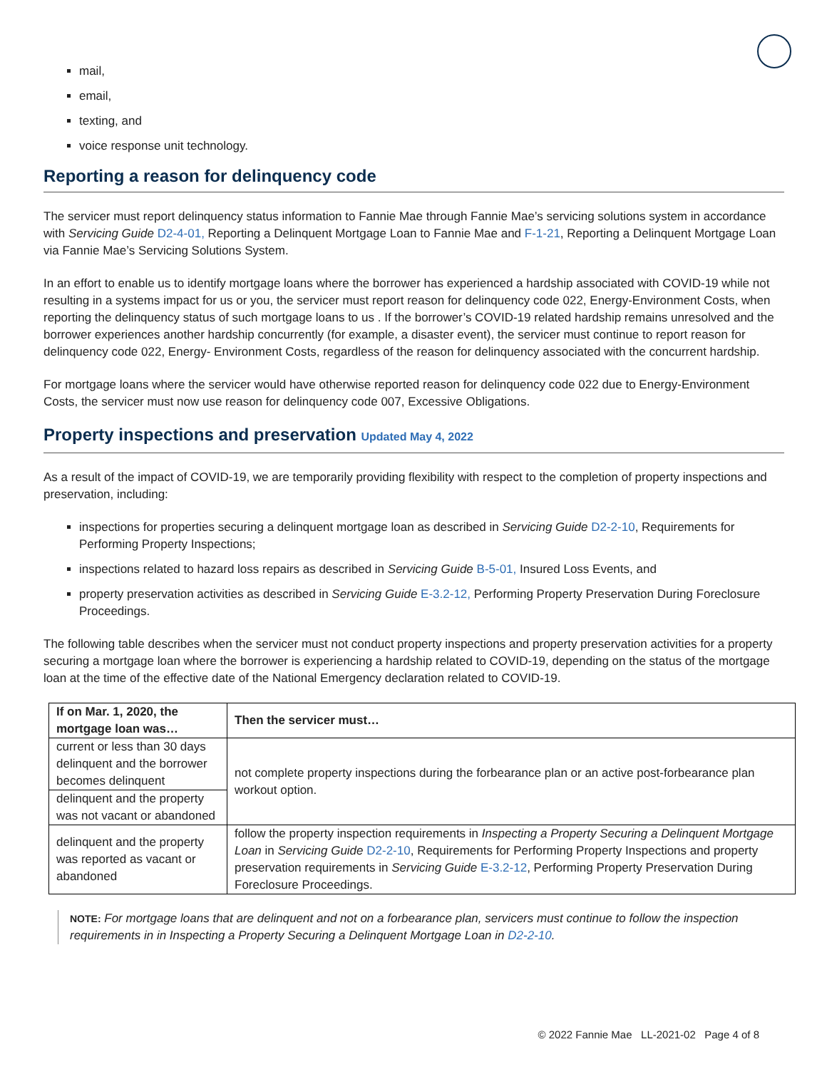mail,
email,
texting, and
voice response unit technology.
Reporting a reason for delinquency code
The servicer must report delinquency status information to Fannie Mae through Fannie Mae’s servicing solutions system in accordance with Servicing Guide D2-4-01, Reporting a Delinquent Mortgage Loan to Fannie Mae and F-1-21, Reporting a Delinquent Mortgage Loan via Fannie Mae’s Servicing Solutions System.
In an effort to enable us to identify mortgage loans where the borrower has experienced a hardship associated with COVID-19 while not resulting in a systems impact for us or you, the servicer must report reason for delinquency code 022, Energy-Environment Costs, when reporting the delinquency status of such mortgage loans to us . If the borrower’s COVID-19 related hardship remains unresolved and the borrower experiences another hardship concurrently (for example, a disaster event), the servicer must continue to report reason for delinquency code 022, Energy- Environment Costs, regardless of the reason for delinquency associated with the concurrent hardship.
For mortgage loans where the servicer would have otherwise reported reason for delinquency code 022 due to Energy-Environment Costs, the servicer must now use reason for delinquency code 007, Excessive Obligations.
Property inspections and preservation Updated May 4, 2022
As a result of the impact of COVID-19, we are temporarily providing flexibility with respect to the completion of property inspections and preservation, including:
inspections for properties securing a delinquent mortgage loan as described in Servicing Guide D2-2-10, Requirements for Performing Property Inspections;
inspections related to hazard loss repairs as described in Servicing Guide B-5-01, Insured Loss Events, and
property preservation activities as described in Servicing Guide E-3.2-12, Performing Property Preservation During Foreclosure Proceedings.
The following table describes when the servicer must not conduct property inspections and property preservation activities for a property securing a mortgage loan where the borrower is experiencing a hardship related to COVID-19, depending on the status of the mortgage loan at the time of the effective date of the National Emergency declaration related to COVID-19.
| If on Mar. 1, 2020, the mortgage loan was… | Then the servicer must… |
| --- | --- |
| current or less than 30 days delinquent and the borrower becomes delinquent | not complete property inspections during the forbearance plan or an active post-forbearance plan workout option. |
| delinquent and the property was not vacant or abandoned | |
| delinquent and the property was reported as vacant or abandoned | follow the property inspection requirements in Inspecting a Property Securing a Delinquent Mortgage Loan in Servicing Guide D2-2-10 , Requirements for Performing Property Inspections and property preservation requirements in Servicing Guide E-3.2-12 , Performing Property Preservation During Foreclosure Proceedings. |
NOTE: For mortgage loans that are delinquent and not on a forbearance plan, servicers must continue to follow the inspection requirements in in Inspecting a Property Securing a Delinquent Mortgage Loan in D2-2-10.
© 2022 Fannie Mae LL-2021-02 Page 4 of 8